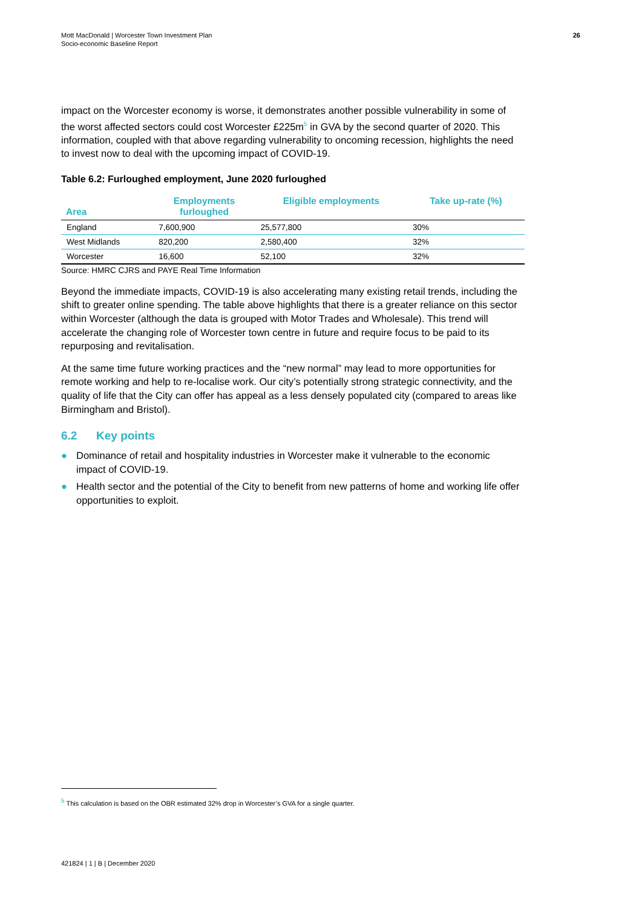Mott MacDonald | Worcester Town Investment Plan
Socio-economic Baseline Report
26
impact on the Worcester economy is worse, it demonstrates another possible vulnerability in some of the worst affected sectors could cost Worcester £225m<sup>5</sup> in GVA by the second quarter of 2020. This information, coupled with that above regarding vulnerability to oncoming recession, highlights the need to invest now to deal with the upcoming impact of COVID-19.
Table 6.2: Furloughed employment, June 2020 furloughed
| Area | Employments furloughed | Eligible employments | Take up-rate (%) |
| --- | --- | --- | --- |
| England | 7,600,900 | 25,577,800 | 30% |
| West Midlands | 820,200 | 2,580,400 | 32% |
| Worcester | 16,600 | 52,100 | 32% |
Source: HMRC CJRS and PAYE Real Time Information
Beyond the immediate impacts, COVID-19 is also accelerating many existing retail trends, including the shift to greater online spending. The table above highlights that there is a greater reliance on this sector within Worcester (although the data is grouped with Motor Trades and Wholesale). This trend will accelerate the changing role of Worcester town centre in future and require focus to be paid to its repurposing and revitalisation.
At the same time future working practices and the “new normal” may lead to more opportunities for remote working and help to re-localise work. Our city’s potentially strong strategic connectivity, and the quality of life that the City can offer has appeal as a less densely populated city (compared to areas like Birmingham and Bristol).
6.2 Key points
● Dominance of retail and hospitality industries in Worcester make it vulnerable to the economic impact of COVID-19.
● Health sector and the potential of the City to benefit from new patterns of home and working life offer opportunities to exploit.
<sup>5</sup> This calculation is based on the OBR estimated 32% drop in Worcester’s GVA for a single quarter.
421824 | 1 | B | December 2020